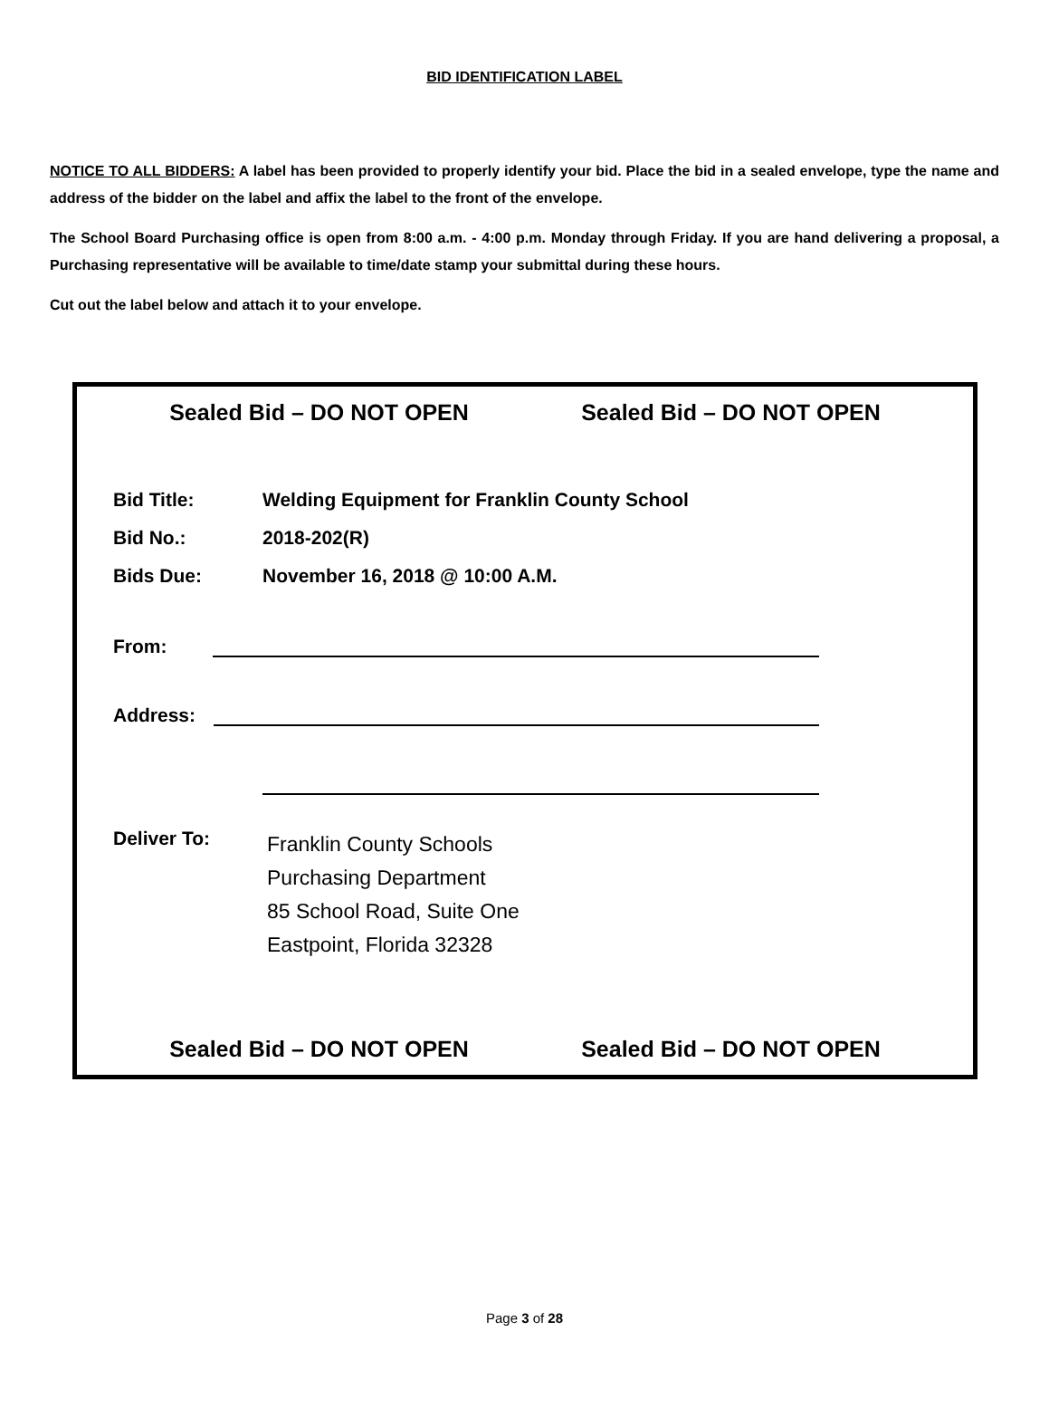BID IDENTIFICATION LABEL
NOTICE TO ALL BIDDERS: A label has been provided to properly identify your bid. Place the bid in a sealed envelope, type the name and address of the bidder on the label and affix the label to the front of the envelope.
The School Board Purchasing office is open from 8:00 a.m. - 4:00 p.m. Monday through Friday. If you are hand delivering a proposal, a Purchasing representative will be available to time/date stamp your submittal during these hours.
Cut out the label below and attach it to your envelope.
Sealed Bid – DO NOT OPEN Sealed Bid – DO NOT OPEN
Bid Title: Welding Equipment for Franklin County School
Bid No.: 2018-202(R)
Bids Due: November 16, 2018 @ 10:00 A.M.
From:
Address:
Deliver To: Franklin County Schools
Purchasing Department
85 School Road, Suite One
Eastpoint, Florida 32328
Sealed Bid – DO NOT OPEN Sealed Bid – DO NOT OPEN
Page 3 of 28